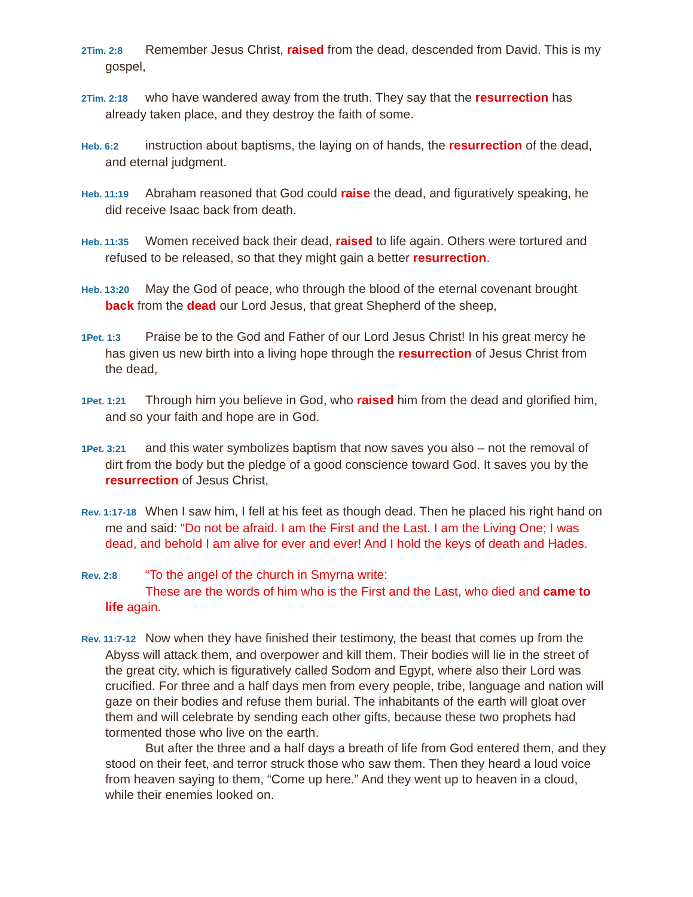2Tim. 2:8 Remember Jesus Christ, raised from the dead, descended from David. This is my gospel,
2Tim. 2:18 who have wandered away from the truth. They say that the resurrection has already taken place, and they destroy the faith of some.
Heb. 6:2 instruction about baptisms, the laying on of hands, the resurrection of the dead, and eternal judgment.
Heb. 11:19 Abraham reasoned that God could raise the dead, and figuratively speaking, he did receive Isaac back from death.
Heb. 11:35 Women received back their dead, raised to life again. Others were tortured and refused to be released, so that they might gain a better resurrection.
Heb. 13:20 May the God of peace, who through the blood of the eternal covenant brought back from the dead our Lord Jesus, that great Shepherd of the sheep,
1Pet. 1:3 Praise be to the God and Father of our Lord Jesus Christ! In his great mercy he has given us new birth into a living hope through the resurrection of Jesus Christ from the dead,
1Pet. 1:21 Through him you believe in God, who raised him from the dead and glorified him, and so your faith and hope are in God.
1Pet. 3:21 and this water symbolizes baptism that now saves you also – not the removal of dirt from the body but the pledge of a good conscience toward God. It saves you by the resurrection of Jesus Christ,
Rev. 1:17-18 When I saw him, I fell at his feet as though dead. Then he placed his right hand on me and said: “Do not be afraid. I am the First and the Last. I am the Living One; I was dead, and behold I am alive for ever and ever! And I hold the keys of death and Hades.
Rev. 2:8 “To the angel of the church in Smyrna write:
These are the words of him who is the First and the Last, who died and came to life again.
Rev. 11:7-12 Now when they have finished their testimony, the beast that comes up from the Abyss will attack them, and overpower and kill them. Their bodies will lie in the street of the great city, which is figuratively called Sodom and Egypt, where also their Lord was crucified. For three and a half days men from every people, tribe, language and nation will gaze on their bodies and refuse them burial. The inhabitants of the earth will gloat over them and will celebrate by sending each other gifts, because these two prophets had tormented those who live on the earth.
But after the three and a half days a breath of life from God entered them, and they stood on their feet, and terror struck those who saw them. Then they heard a loud voice from heaven saying to them, “Come up here.” And they went up to heaven in a cloud, while their enemies looked on.